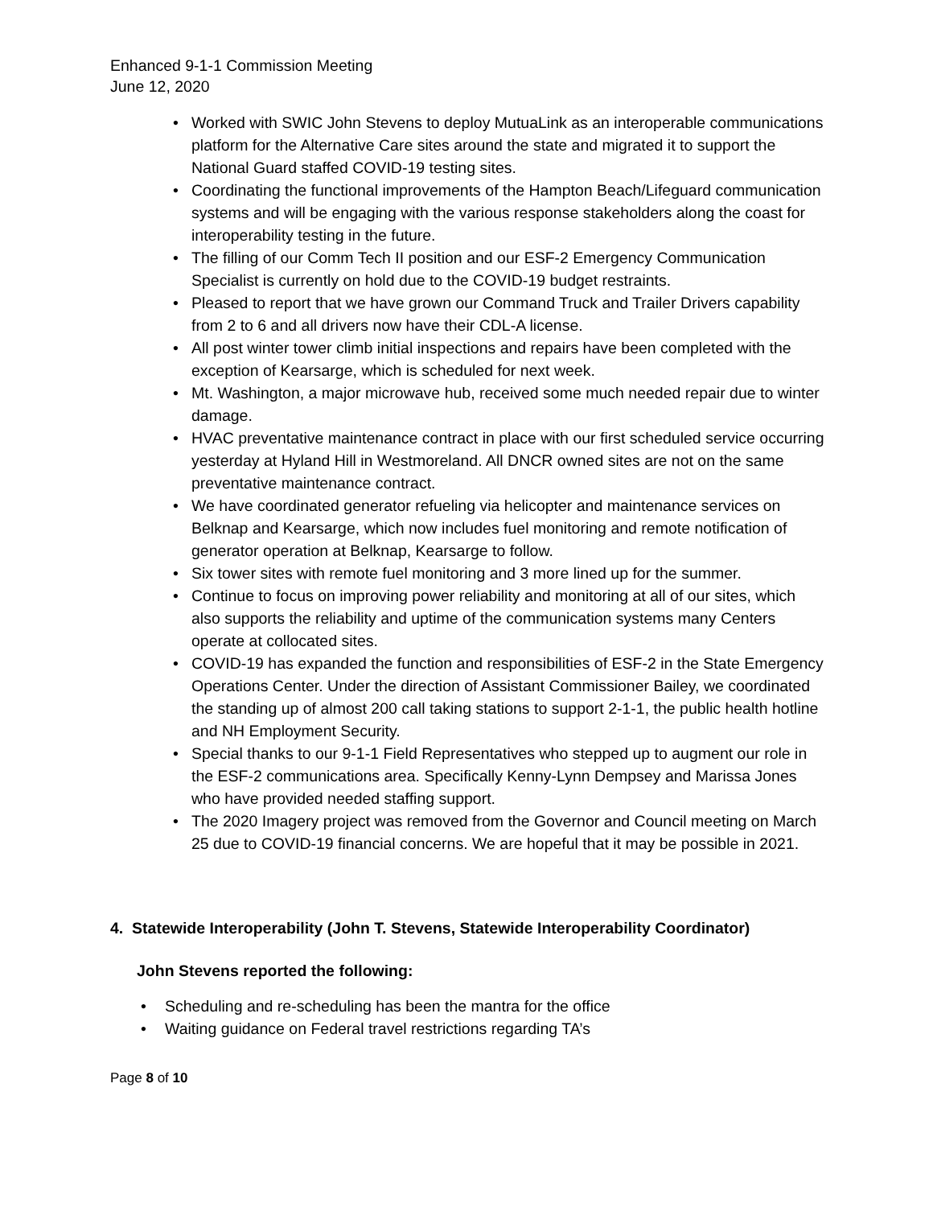Enhanced 9-1-1 Commission Meeting
June 12, 2020
• Worked with SWIC John Stevens to deploy MutuaLink as an interoperable communications platform for the Alternative Care sites around the state and migrated it to support the National Guard staffed COVID-19 testing sites.
• Coordinating the functional improvements of the Hampton Beach/Lifeguard communication systems and will be engaging with the various response stakeholders along the coast for interoperability testing in the future.
• The filling of our Comm Tech II position and our ESF-2 Emergency Communication Specialist is currently on hold due to the COVID-19 budget restraints.
• Pleased to report that we have grown our Command Truck and Trailer Drivers capability from 2 to 6 and all drivers now have their CDL-A license.
• All post winter tower climb initial inspections and repairs have been completed with the exception of Kearsarge, which is scheduled for next week.
• Mt. Washington, a major microwave hub, received some much needed repair due to winter damage.
• HVAC preventative maintenance contract in place with our first scheduled service occurring yesterday at Hyland Hill in Westmoreland. All DNCR owned sites are not on the same preventative maintenance contract.
• We have coordinated generator refueling via helicopter and maintenance services on Belknap and Kearsarge, which now includes fuel monitoring and remote notification of generator operation at Belknap, Kearsarge to follow.
• Six tower sites with remote fuel monitoring and 3 more lined up for the summer.
• Continue to focus on improving power reliability and monitoring at all of our sites, which also supports the reliability and uptime of the communication systems many Centers operate at collocated sites.
• COVID-19 has expanded the function and responsibilities of ESF-2 in the State Emergency Operations Center. Under the direction of Assistant Commissioner Bailey, we coordinated the standing up of almost 200 call taking stations to support 2-1-1, the public health hotline and NH Employment Security.
• Special thanks to our 9-1-1 Field Representatives who stepped up to augment our role in the ESF-2 communications area. Specifically Kenny-Lynn Dempsey and Marissa Jones who have provided needed staffing support.
• The 2020 Imagery project was removed from the Governor and Council meeting on March 25 due to COVID-19 financial concerns. We are hopeful that it may be possible in 2021.
4. Statewide Interoperability (John T. Stevens, Statewide Interoperability Coordinator)
John Stevens reported the following:
• Scheduling and re-scheduling has been the mantra for the office
• Waiting guidance on Federal travel restrictions regarding TA’s
Page 8 of 10